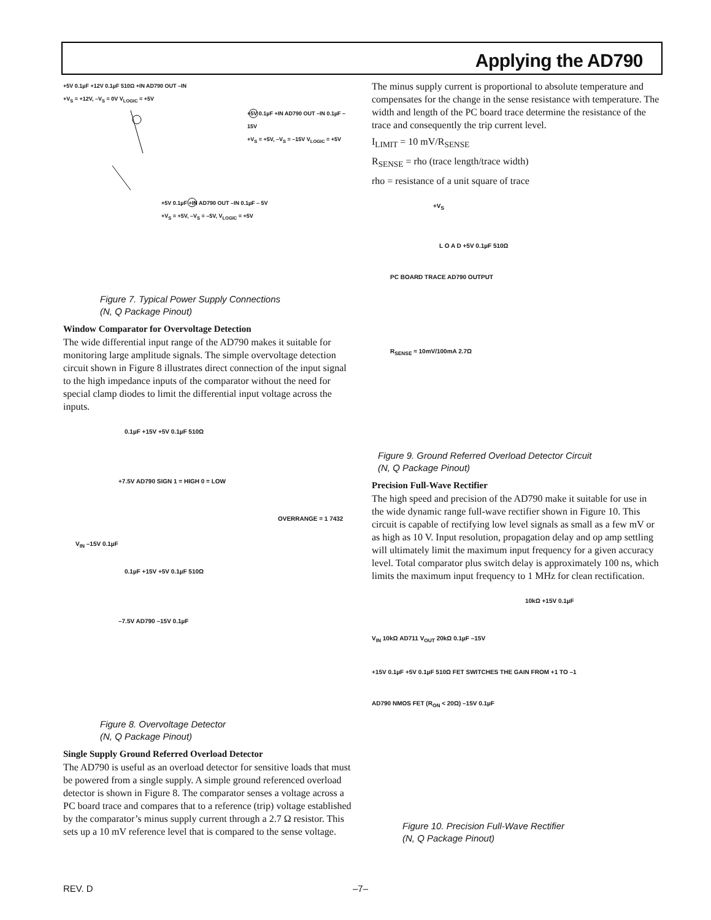Applying the AD790
+5V 0.1µF +12V 0.1µF 510Ω +IN AD790 OUT –IN
+V<sub>S</sub> = +12V, –V<sub>S</sub> = 0V V<sub>LOGIC</sub> = +5V
+5V 0.1µF +IN AD790 OUT –IN 0.1µF –15V
+V<sub>S</sub> = +5V, –V<sub>S</sub> = –15V V<sub>LOGIC</sub> = +5V
+5V 0.1µF +IN AD790 OUT –IN 0.1µF – 5V
+V<sub>S</sub> = +5V, –V<sub>S</sub> = –5V, V<sub>LOGIC</sub> = +5V
Figure 7. Typical Power Supply Connections
(N, Q Package Pinout)
Window Comparator for Overvoltage Detection
The wide differential input range of the AD790 makes it suitable for monitoring large amplitude signals. The simple overvoltage detection circuit shown in Figure 8 illustrates direct connection of the input signal to the high impedance inputs of the comparator without the need for special clamp diodes to limit the differential input voltage across the inputs.
0.1µF +15V +5V 0.1µF 510Ω
+7.5V AD790 SIGN 1 = HIGH 0 = LOW
OVERRANGE = 1 7432
V<sub>IN</sub> –15V 0.1µF
0.1µF +15V +5V 0.1µF 510Ω
–7.5V AD790 –15V 0.1µF
Figure 8. Overvoltage Detector
(N, Q Package Pinout)
Single Supply Ground Referred Overload Detector
The AD790 is useful as an overload detector for sensitive loads that must be powered from a single supply. A simple ground referenced overload detector is shown in Figure 8. The comparator senses a voltage across a PC board trace and compares that to a reference (trip) voltage established by the comparator’s minus supply current through a 2.7 Ω resistor. This sets up a 10 mV reference level that is compared to the sense voltage.
The minus supply current is proportional to absolute temperature and compensates for the change in the sense resistance with temperature. The width and length of the PC board trace determine the resistance of the trace and consequently the trip current level.
I<sub>LIMIT</sub> = 10 mV/R<sub>SENSE</sub>
R<sub>SENSE</sub> = rho (trace length/trace width)
rho = resistance of a unit square of trace
+V<sub>S</sub>
L O A D +5V 0.1µF 510Ω
PC BOARD TRACE AD790 OUTPUT
R<sub>SENSE</sub> ≈ 10mV/100mA 2.7Ω
Figure 9. Ground Referred Overload Detector Circuit
(N, Q Package Pinout)
Precision Full-Wave Rectifier
The high speed and precision of the AD790 make it suitable for use in the wide dynamic range full-wave rectifier shown in Figure 10. This circuit is capable of rectifying low level signals as small as a few mV or as high as 10 V. Input resolution, propagation delay and op amp settling will ultimately limit the maximum input frequency for a given accuracy level. Total comparator plus switch delay is approximately 100 ns, which limits the maximum input frequency to 1 MHz for clean rectification.
10kΩ +15V 0.1µF
V<sub>IN</sub> 10kΩ AD711 V<sub>OUT</sub> 20kΩ 0.1µF –15V
+15V 0.1µF +5V 0.1µF 510Ω FET SWITCHES THE GAIN FROM +1 TO –1
AD790 NMOS FET (R<sub>ON</sub> < 20Ω) –15V 0.1µF
Figure 10. Precision Full-Wave Rectifier
(N, Q Package Pinout)
REV. D –7–